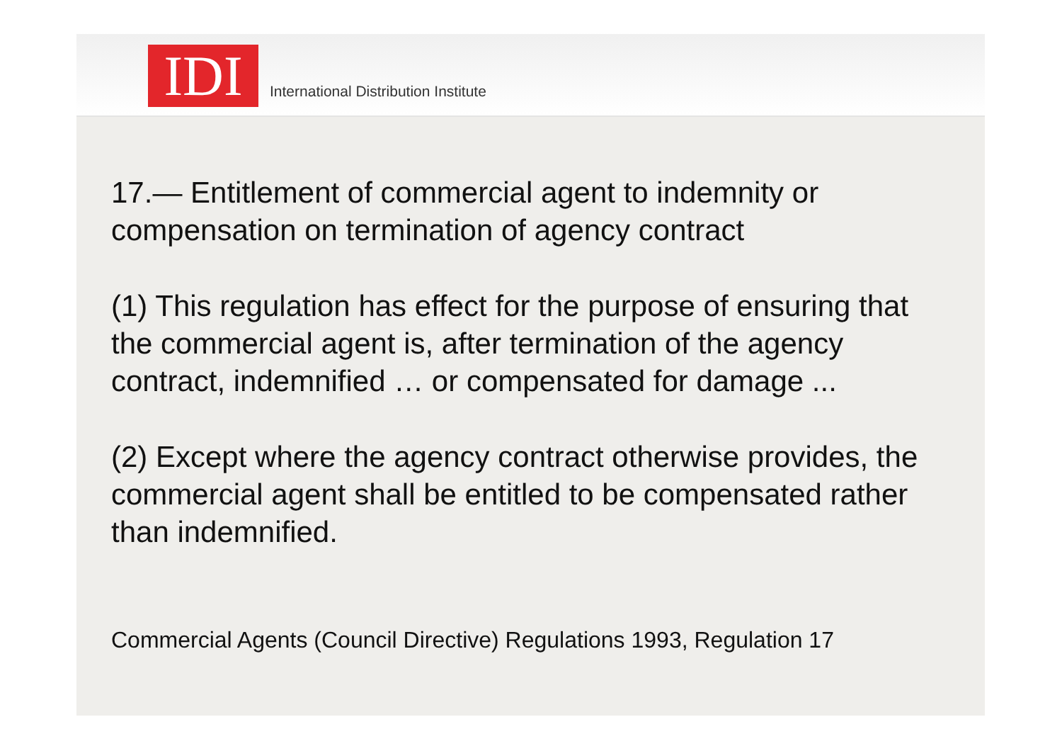IDI
International Distribution Institute
17.— Entitlement of commercial agent to indemnity or compensation on termination of agency contract
(1) This regulation has effect for the purpose of ensuring that the commercial agent is, after termination of the agency contract, indemnified … or compensated for damage ...
(2) Except where the agency contract otherwise provides, the commercial agent shall be entitled to be compensated rather than indemnified.
Commercial Agents (Council Directive) Regulations 1993, Regulation 17